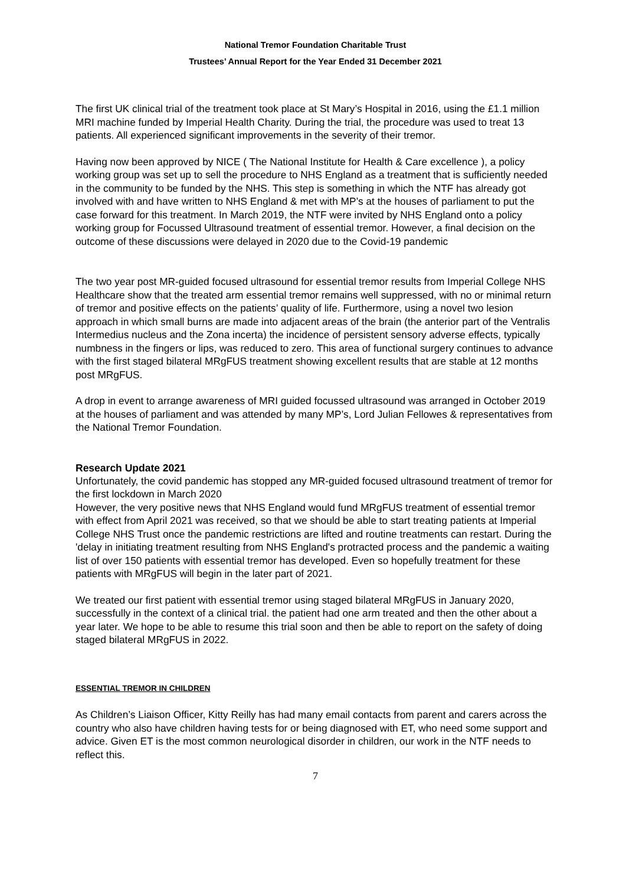National Tremor Foundation Charitable Trust
Trustees’ Annual Report for the Year Ended 31 December 2021
The first UK clinical trial of the treatment took place at St Mary’s Hospital in 2016, using the £1.1 million MRI machine funded by Imperial Health Charity. During the trial, the procedure was used to treat 13 patients. All experienced significant improvements in the severity of their tremor.
Having now been approved by NICE ( The National Institute for Health & Care excellence ), a policy working group was set up to sell the procedure to NHS England as a treatment that is sufficiently needed in the community to be funded by the NHS. This step is something in which the NTF has already got involved with and have written to NHS England & met with MP’s at the houses of parliament to put the case forward for this treatment. In March 2019, the NTF were invited by NHS England onto a policy working group for Focussed Ultrasound treatment of essential tremor. However, a final decision on the outcome of these discussions were delayed in 2020 due to the Covid-19 pandemic
The two year post MR-guided focused ultrasound for essential tremor results from Imperial College NHS Healthcare show that the treated arm essential tremor remains well suppressed, with no or minimal return of tremor and positive effects on the patients’ quality of life. Furthermore, using a novel two lesion approach in which small burns are made into adjacent areas of the brain (the anterior part of the Ventralis Intermedius nucleus and the Zona incerta) the incidence of persistent sensory adverse effects, typically numbness in the fingers or lips, was reduced to zero. This area of functional surgery continues to advance with the first staged bilateral MRgFUS treatment showing excellent results that are stable at 12 months post MRgFUS.
A drop in event to arrange awareness of MRI guided focussed ultrasound was arranged in October 2019 at the houses of parliament and was attended by many MP’s, Lord Julian Fellowes & representatives from the National Tremor Foundation.
Research Update 2021
Unfortunately, the covid pandemic has stopped any MR-guided focused ultrasound treatment of tremor for the first lockdown in March 2020
However, the very positive news that NHS England would fund MRgFUS treatment of essential tremor with effect from April 2021 was received, so that we should be able to start treating patients at Imperial College NHS Trust once the pandemic restrictions are lifted and routine treatments can restart. During the 'delay in initiating treatment resulting from NHS England's protracted process and the pandemic a waiting list of over 150 patients with essential tremor has developed. Even so hopefully treatment for these patients with MRgFUS will begin in the later part of 2021.
We treated our first patient with essential tremor using staged bilateral MRgFUS in January 2020, successfully in the context of a clinical trial. the patient had one arm treated and then the other about a year later. We hope to be able to resume this trial soon and then be able to report on the safety of doing staged bilateral MRgFUS in 2022.
ESSENTIAL TREMOR IN CHILDREN
As Children’s Liaison Officer, Kitty Reilly has had many email contacts from parent and carers across the country who also have children having tests for or being diagnosed with ET, who need some support and advice. Given ET is the most common neurological disorder in children, our work in the NTF needs to reflect this.
7